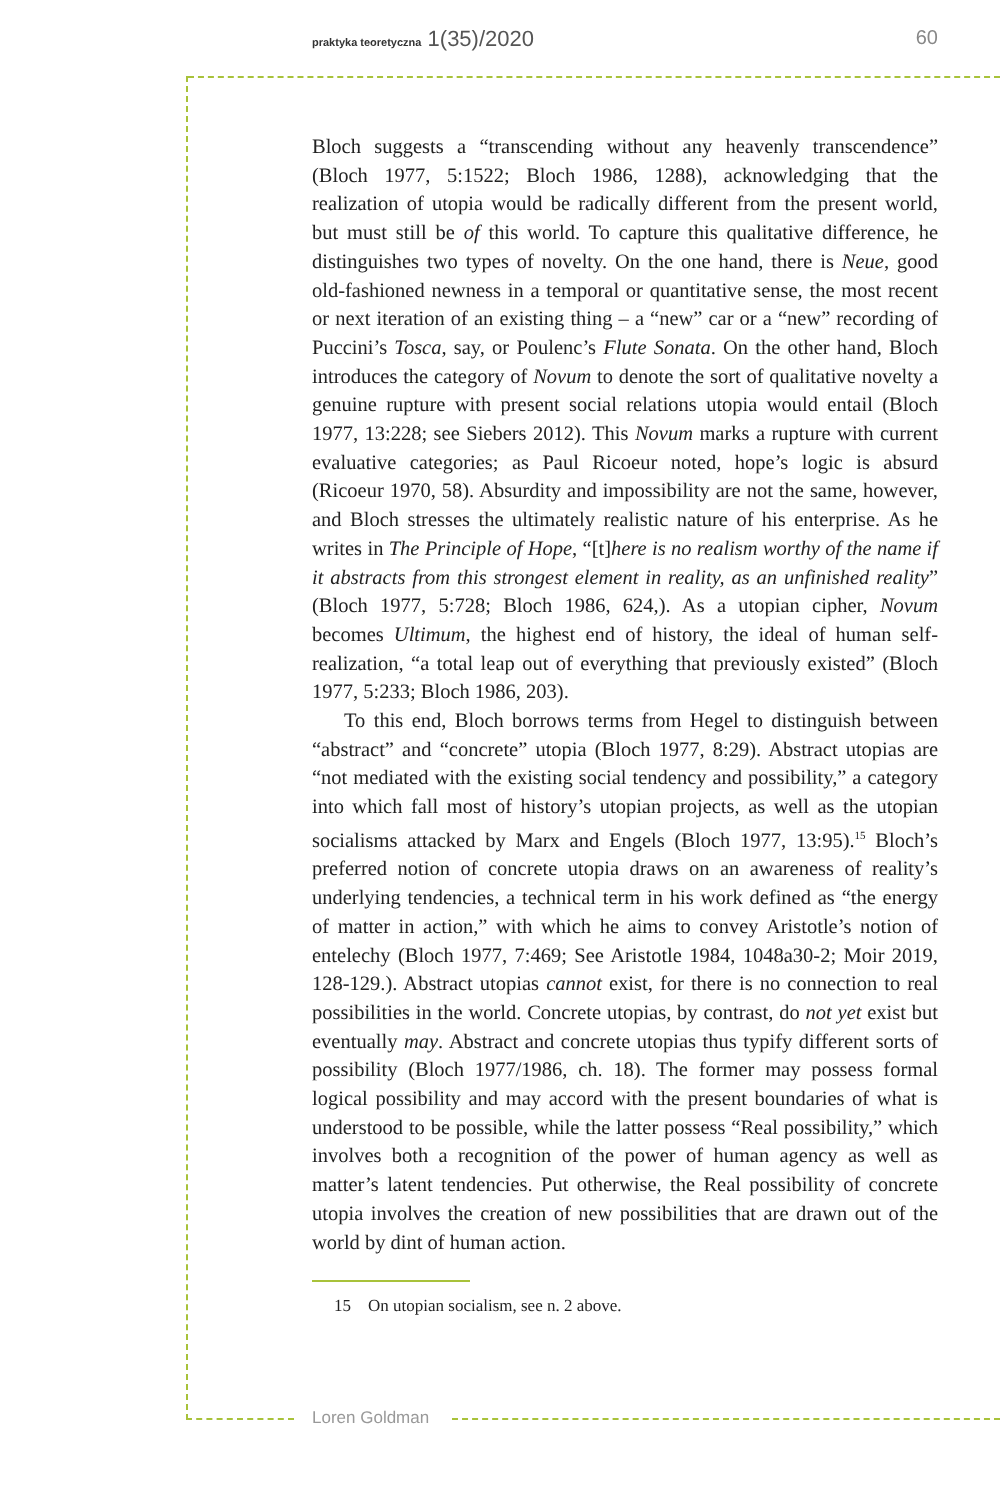praktyka teoretyczna 1(35)/2020 60
Bloch suggests a “transcending without any heavenly transcendence” (Bloch 1977, 5:1522; Bloch 1986, 1288), acknowledging that the realization of utopia would be radically different from the present world, but must still be of this world. To capture this qualitative difference, he distinguishes two types of novelty. On the one hand, there is Neue, good old-fashioned newness in a temporal or quantitative sense, the most recent or next iteration of an existing thing – a “new” car or a “new” recording of Puccini’s Tosca, say, or Poulenc’s Flute Sonata. On the other hand, Bloch introduces the category of Novum to denote the sort of qualitative novelty a genuine rupture with present social relations utopia would entail (Bloch 1977, 13:228; see Siebers 2012). This Novum marks a rupture with current evaluative categories; as Paul Ricoeur noted, hope’s logic is absurd (Ricoeur 1970, 58). Absurdity and impossibility are not the same, however, and Bloch stresses the ultimately realistic nature of his enterprise. As he writes in The Principle of Hope, “[t]here is no realism worthy of the name if it abstracts from this strongest element in reality, as an unfinished reality” (Bloch 1977, 5:728; Bloch 1986, 624,). As a utopian cipher, Novum becomes Ultimum, the highest end of history, the ideal of human self-realization, “a total leap out of everything that previously existed” (Bloch 1977, 5:233; Bloch 1986, 203).
To this end, Bloch borrows terms from Hegel to distinguish between “abstract” and “concrete” utopia (Bloch 1977, 8:29). Abstract utopias are “not mediated with the existing social tendency and possibility,” a category into which fall most of history’s utopian projects, as well as the utopian socialisms attacked by Marx and Engels (Bloch 1977, 13:95).<sup>15</sup> Bloch’s preferred notion of concrete utopia draws on an awareness of reality’s underlying tendencies, a technical term in his work defined as “the energy of matter in action,” with which he aims to convey Aristotle’s notion of entelechy (Bloch 1977, 7:469; See Aristotle 1984, 1048a30-2; Moir 2019, 128-129.). Abstract utopias cannot exist, for there is no connection to real possibilities in the world. Concrete utopias, by contrast, do not yet exist but eventually may. Abstract and concrete utopias thus typify different sorts of possibility (Bloch 1977/1986, ch. 18). The former may possess formal logical possibility and may accord with the present boundaries of what is understood to be possible, while the latter possess “Real possibility,” which involves both a recognition of the power of human agency as well as matter’s latent tendencies. Put otherwise, the Real possibility of concrete utopia involves the creation of new possibilities that are drawn out of the world by dint of human action.
15 On utopian socialism, see n. 2 above.
Loren Goldman